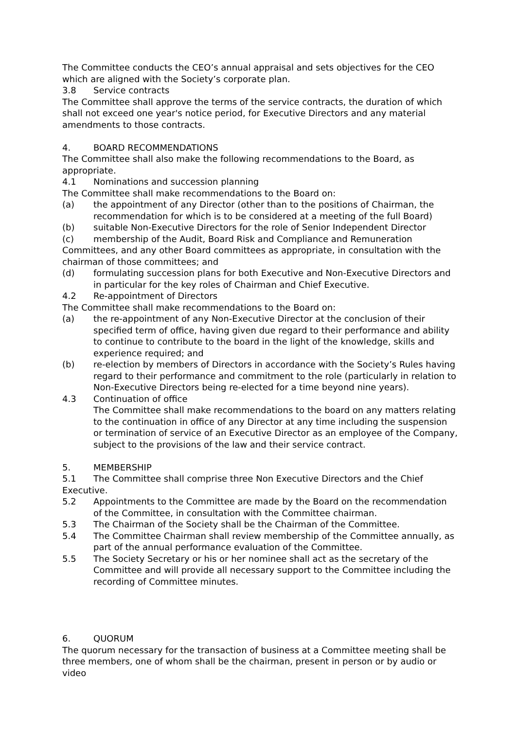The Committee conducts the CEO’s annual appraisal and sets objectives for the CEO which are aligned with the Society’s corporate plan.
3.8 Service contracts
The Committee shall approve the terms of the service contracts, the duration of which shall not exceed one year's notice period, for Executive Directors and any material amendments to those contracts.
4. BOARD RECOMMENDATIONS
The Committee shall also make the following recommendations to the Board, as appropriate.
4.1 Nominations and succession planning
The Committee shall make recommendations to the Board on:
(a) the appointment of any Director (other than to the positions of Chairman, the recommendation for which is to be considered at a meeting of the full Board)
(b) suitable Non-Executive Directors for the role of Senior Independent Director
(c) membership of the Audit, Board Risk and Compliance and Remuneration
Committees, and any other Board committees as appropriate, in consultation with the chairman of those committees; and
(d) formulating succession plans for both Executive and Non-Executive Directors and in particular for the key roles of Chairman and Chief Executive.
4.2 Re-appointment of Directors
The Committee shall make recommendations to the Board on:
(a) the re-appointment of any Non-Executive Director at the conclusion of their specified term of office, having given due regard to their performance and ability to continue to contribute to the board in the light of the knowledge, skills and experience required; and
(b) re-election by members of Directors in accordance with the Society’s Rules having regard to their performance and commitment to the role (particularly in relation to Non-Executive Directors being re-elected for a time beyond nine years).
4.3 Continuation of office
The Committee shall make recommendations to the board on any matters relating to the continuation in office of any Director at any time including the suspension or termination of service of an Executive Director as an employee of the Company, subject to the provisions of the law and their service contract.
5. MEMBERSHIP
5.1 The Committee shall comprise three Non Executive Directors and the Chief Executive.
5.2 Appointments to the Committee are made by the Board on the recommendation of the Committee, in consultation with the Committee chairman.
5.3 The Chairman of the Society shall be the Chairman of the Committee.
5.4 The Committee Chairman shall review membership of the Committee annually, as part of the annual performance evaluation of the Committee.
5.5 The Society Secretary or his or her nominee shall act as the secretary of the Committee and will provide all necessary support to the Committee including the recording of Committee minutes.
6. QUORUM
The quorum necessary for the transaction of business at a Committee meeting shall be three members, one of whom shall be the chairman, present in person or by audio or video